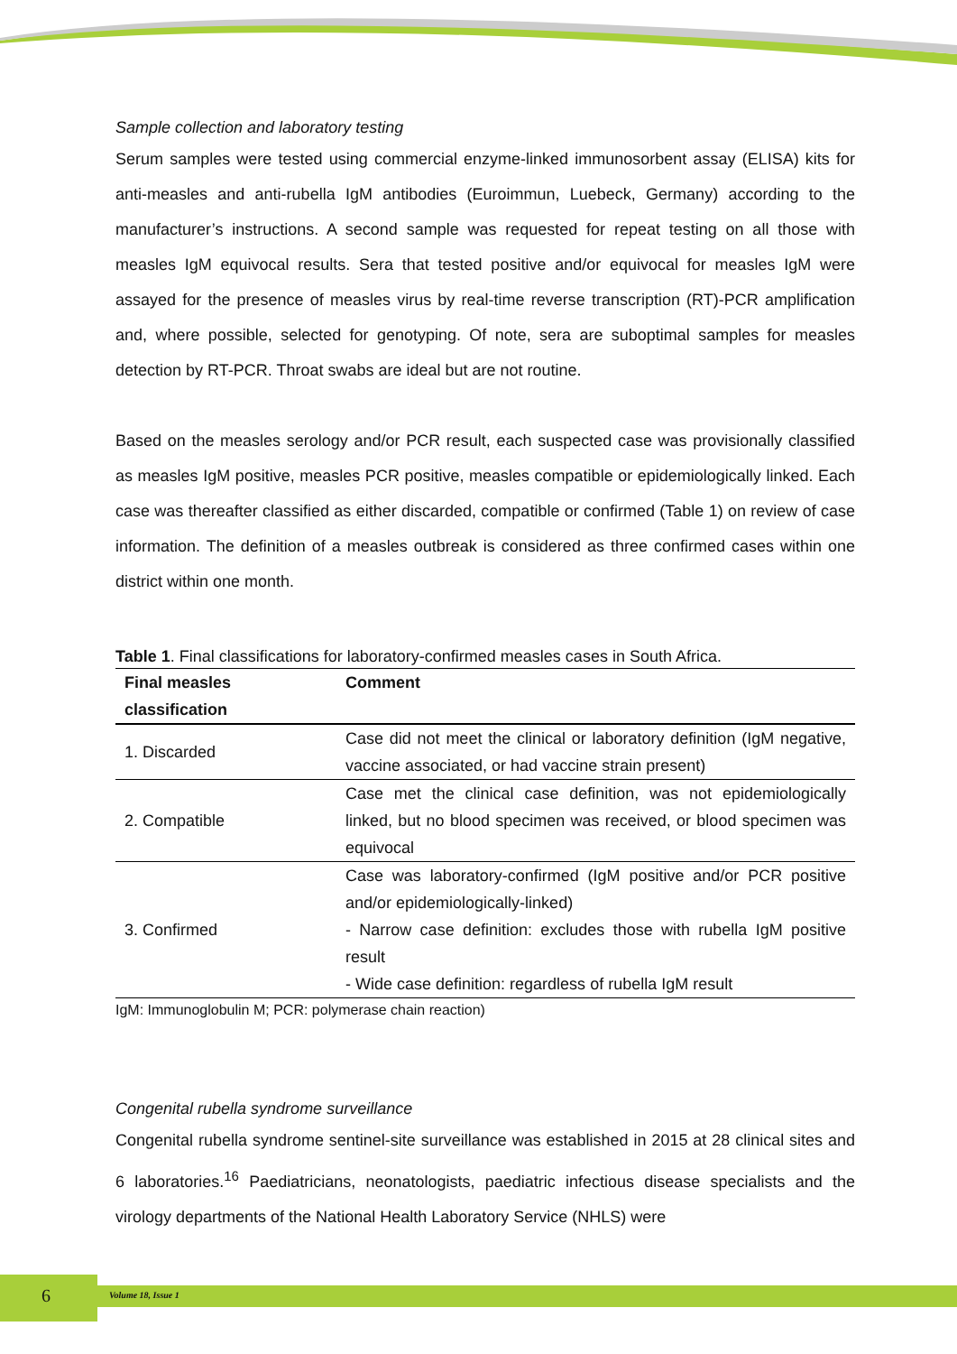Sample collection and laboratory testing
Serum samples were tested using commercial enzyme-linked immunosorbent assay (ELISA) kits for anti-measles and anti-rubella IgM antibodies (Euroimmun, Luebeck, Germany) according to the manufacturer’s instructions. A second sample was requested for repeat testing on all those with measles IgM equivocal results. Sera that tested positive and/or equivocal for measles IgM were assayed for the presence of measles virus by real-time reverse transcription (RT)-PCR amplification and, where possible, selected for genotyping. Of note, sera are suboptimal samples for measles detection by RT-PCR. Throat swabs are ideal but are not routine.
Based on the measles serology and/or PCR result, each suspected case was provisionally classified as measles IgM positive, measles PCR positive, measles compatible or epidemiologically linked. Each case was thereafter classified as either discarded, compatible or confirmed (Table 1) on review of case information. The definition of a measles outbreak is considered as three confirmed cases within one district within one month.
Table 1. Final classifications for laboratory-confirmed measles cases in South Africa.
| Final measles classification | Comment |
| --- | --- |
| 1. Discarded | Case did not meet the clinical or laboratory definition (IgM negative, vaccine associated, or had vaccine strain present) |
| 2. Compatible | Case met the clinical case definition, was not epidemiologically linked, but no blood specimen was received, or blood specimen was equivocal |
| 3. Confirmed | Case was laboratory-confirmed (IgM positive and/or PCR positive and/or epidemiologically-linked) - Narrow case definition: excludes those with rubella IgM positive result - Wide case definition: regardless of rubella IgM result |
IgM: Immunoglobulin M; PCR: polymerase chain reaction)
Congenital rubella syndrome surveillance
Congenital rubella syndrome sentinel-site surveillance was established in 2015 at 28 clinical sites and 6 laboratories.<sup>16</sup> Paediatricians, neonatologists, paediatric infectious disease specialists and the virology departments of the National Health Laboratory Service (NHLS) were
6 Volume 18, Issue 1